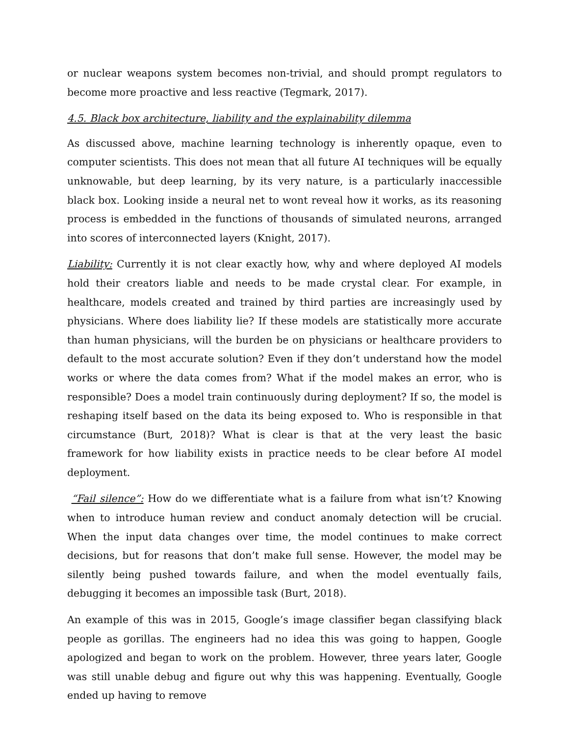or nuclear weapons system becomes non-trivial, and should prompt regulators to become more proactive and less reactive (Tegmark, 2017).
4.5. Black box architecture, liability and the explainability dilemma
As discussed above, machine learning technology is inherently opaque, even to computer scientists. This does not mean that all future AI techniques will be equally unknowable, but deep learning, by its very nature, is a particularly inaccessible black box. Looking inside a neural net to wont reveal how it works, as its reasoning process is embedded in the functions of thousands of simulated neurons, arranged into scores of interconnected layers (Knight, 2017).
Liability: Currently it is not clear exactly how, why and where deployed AI models hold their creators liable and needs to be made crystal clear. For example, in healthcare, models created and trained by third parties are increasingly used by physicians. Where does liability lie? If these models are statistically more accurate than human physicians, will the burden be on physicians or healthcare providers to default to the most accurate solution? Even if they don’t understand how the model works or where the data comes from? What if the model makes an error, who is responsible? Does a model train continuously during deployment? If so, the model is reshaping itself based on the data its being exposed to. Who is responsible in that circumstance (Burt, 2018)? What is clear is that at the very least the basic framework for how liability exists in practice needs to be clear before AI model deployment.
“Fail silence”: How do we differentiate what is a failure from what isn’t? Knowing when to introduce human review and conduct anomaly detection will be crucial. When the input data changes over time, the model continues to make correct decisions, but for reasons that don’t make full sense. However, the model may be silently being pushed towards failure, and when the model eventually fails, debugging it becomes an impossible task (Burt, 2018).
An example of this was in 2015, Google’s image classifier began classifying black people as gorillas. The engineers had no idea this was going to happen, Google apologized and began to work on the problem. However, three years later, Google was still unable debug and figure out why this was happening. Eventually, Google ended up having to remove